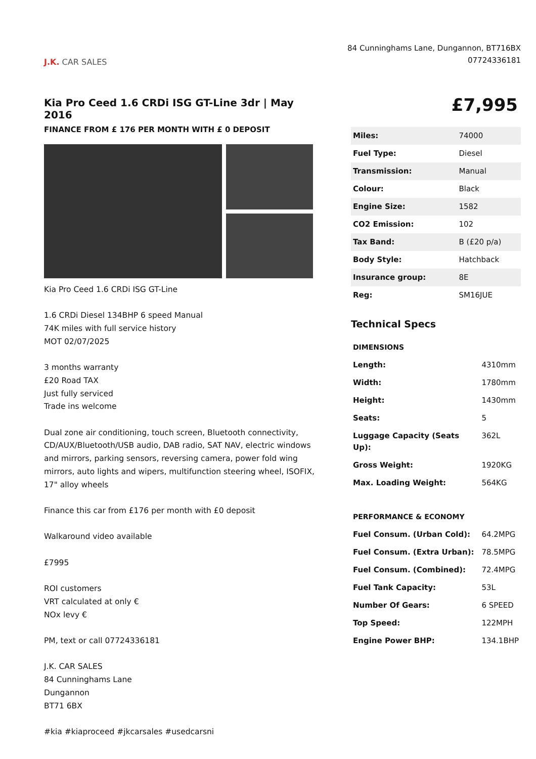J.K. CAR SALES
84 Cunninghams Lane, Dungannon, BT716BX
07724336181
Kia Pro Ceed 1.6 CRDi ISG GT-Line 3dr | May 2016
FINANCE FROM £ 176 PER MONTH WITH £ 0 DEPOSIT
Kia Pro Ceed 1.6 CRDi ISG GT-Line
1.6 CRDi Diesel 134BHP 6 speed Manual
74K miles with full service history
MOT 02/07/2025
3 months warranty
£20 Road TAX
Just fully serviced
Trade ins welcome
Dual zone air conditioning, touch screen, Bluetooth connectivity, CD/AUX/Bluetooth/USB audio, DAB radio, SAT NAV, electric windows and mirrors, parking sensors, reversing camera, power fold wing mirrors, auto lights and wipers, multifunction steering wheel, ISOFIX, 17" alloy wheels
Finance this car from £176 per month with £0 deposit
Walkaround video available
£7995
ROI customers
VRT calculated at only €
NOx levy €
PM, text or call 07724336181
J.K. CAR SALES
84 Cunninghams Lane
Dungannon
BT71 6BX
#kia #kiaproceed #jkcarsales #usedcarsni
£7,995
| Miles: | 74000 |
| Fuel Type: | Diesel |
| Transmission: | Manual |
| Colour: | Black |
| Engine Size: | 1582 |
| CO2 Emission: | 102 |
| Tax Band: | B (£20 p/a) |
| Body Style: | Hatchback |
| Insurance group: | 8E |
| Reg: | SM16JUE |
Technical Specs
| DIMENSIONS | |
| Length: | 4310mm |
| Width: | 1780mm |
| Height: | 1430mm |
| Seats: | 5 |
| Luggage Capacity (Seats Up): | 362L |
| Gross Weight: | 1920KG |
| Max. Loading Weight: | 564KG |
| PERFORMANCE & ECONOMY | |
| Fuel Consum. (Urban Cold): | 64.2MPG |
| Fuel Consum. (Extra Urban): | 78.5MPG |
| Fuel Consum. (Combined): | 72.4MPG |
| Fuel Tank Capacity: | 53L |
| Number Of Gears: | 6 SPEED |
| Top Speed: | 122MPH |
| Engine Power BHP: | 134.1BHP |